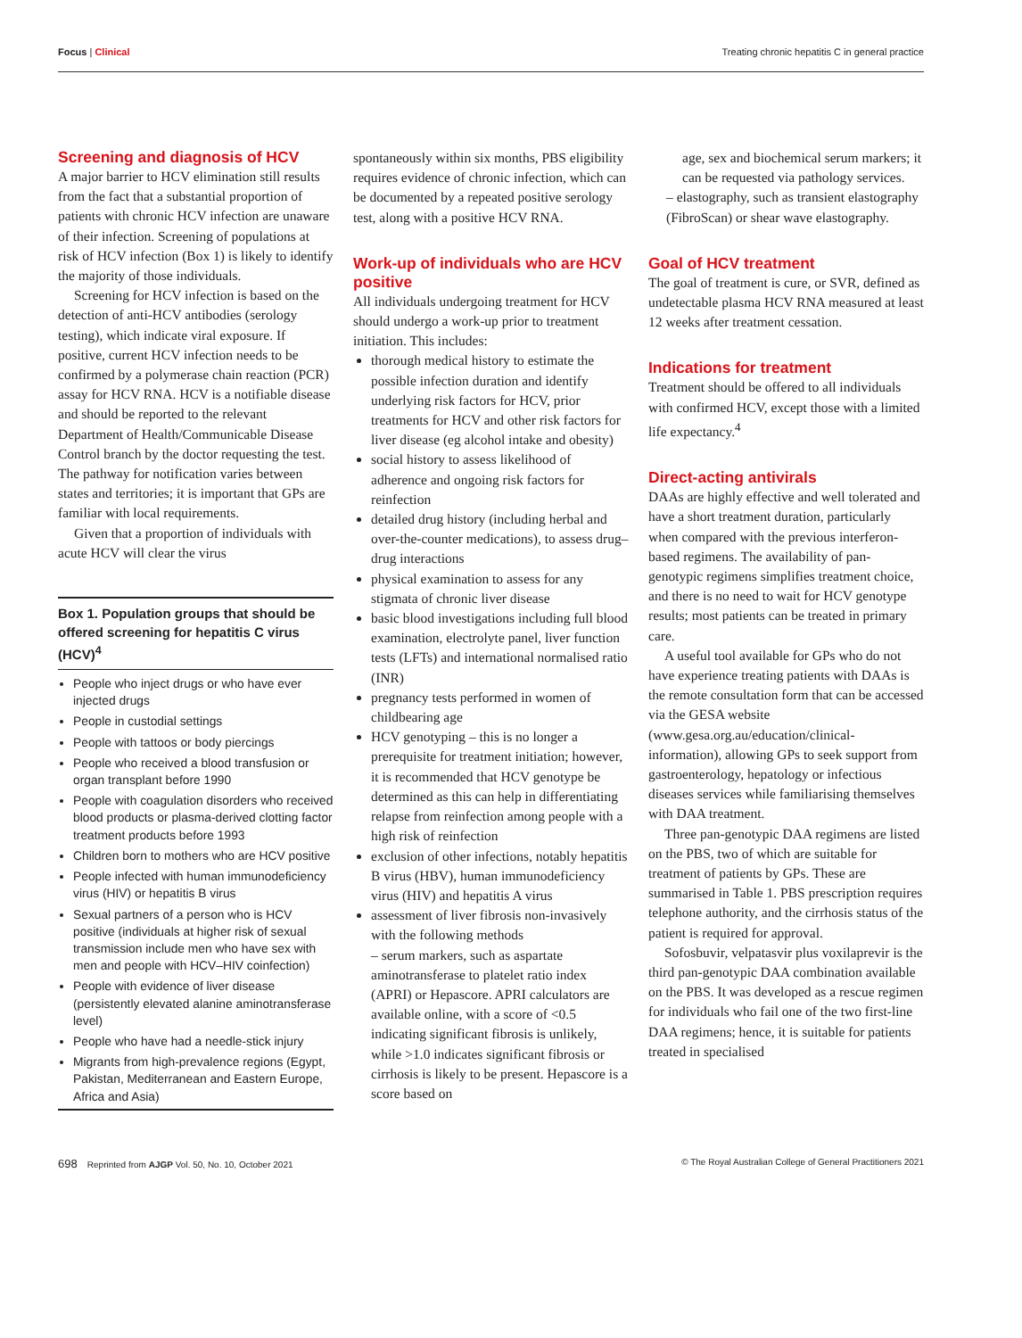Focus | Clinical Treating chronic hepatitis C in general practice
Screening and diagnosis of HCV
A major barrier to HCV elimination still results from the fact that a substantial proportion of patients with chronic HCV infection are unaware of their infection. Screening of populations at risk of HCV infection (Box 1) is likely to identify the majority of those individuals.
Screening for HCV infection is based on the detection of anti-HCV antibodies (serology testing), which indicate viral exposure. If positive, current HCV infection needs to be confirmed by a polymerase chain reaction (PCR) assay for HCV RNA. HCV is a notifiable disease and should be reported to the relevant Department of Health/Communicable Disease Control branch by the doctor requesting the test. The pathway for notification varies between states and territories; it is important that GPs are familiar with local requirements.
Given that a proportion of individuals with acute HCV will clear the virus
Box 1. Population groups that should be offered screening for hepatitis C virus (HCV)<sup>4</sup>
People who inject drugs or who have ever injected drugs
People in custodial settings
People with tattoos or body piercings
People who received a blood transfusion or organ transplant before 1990
People with coagulation disorders who received blood products or plasma-derived clotting factor treatment products before 1993
Children born to mothers who are HCV positive
People infected with human immunodeficiency virus (HIV) or hepatitis B virus
Sexual partners of a person who is HCV positive (individuals at higher risk of sexual transmission include men who have sex with men and people with HCV–HIV coinfection)
People with evidence of liver disease (persistently elevated alanine aminotransferase level)
People who have had a needle-stick injury
Migrants from high-prevalence regions (Egypt, Pakistan, Mediterranean and Eastern Europe, Africa and Asia)
spontaneously within six months, PBS eligibility requires evidence of chronic infection, which can be documented by a repeated positive serology test, along with a positive HCV RNA.
Work-up of individuals who are HCV positive
All individuals undergoing treatment for HCV should undergo a work-up prior to treatment initiation. This includes:
thorough medical history to estimate the possible infection duration and identify underlying risk factors for HCV, prior treatments for HCV and other risk factors for liver disease (eg alcohol intake and obesity)
social history to assess likelihood of adherence and ongoing risk factors for reinfection
detailed drug history (including herbal and over-the-counter medications), to assess drug–drug interactions
physical examination to assess for any stigmata of chronic liver disease
basic blood investigations including full blood examination, electrolyte panel, liver function tests (LFTs) and international normalised ratio (INR)
pregnancy tests performed in women of childbearing age
HCV genotyping – this is no longer a prerequisite for treatment initiation; however, it is recommended that HCV genotype be determined as this can help in differentiating relapse from reinfection among people with a high risk of reinfection
exclusion of other infections, notably hepatitis B virus (HBV), human immunodeficiency virus (HIV) and hepatitis A virus
assessment of liver fibrosis non-invasively with the following methods
– serum markers, such as aspartate aminotransferase to platelet ratio index (APRI) or Hepascore. APRI calculators are available online, with a score of <0.5 indicating significant fibrosis is unlikely, while >1.0 indicates significant fibrosis or cirrhosis is likely to be present. Hepascore is a score based on
age, sex and biochemical serum markers; it can be requested via pathology services.
– elastography, such as transient elastography (FibroScan) or shear wave elastography.
Goal of HCV treatment
The goal of treatment is cure, or SVR, defined as undetectable plasma HCV RNA measured at least 12 weeks after treatment cessation.
Indications for treatment
Treatment should be offered to all individuals with confirmed HCV, except those with a limited life expectancy.<sup>4</sup>
Direct-acting antivirals
DAAs are highly effective and well tolerated and have a short treatment duration, particularly when compared with the previous interferon-based regimens. The availability of pan-genotypic regimens simplifies treatment choice, and there is no need to wait for HCV genotype results; most patients can be treated in primary care.
A useful tool available for GPs who do not have experience treating patients with DAAs is the remote consultation form that can be accessed via the GESA website (www.gesa.org.au/education/clinical-information), allowing GPs to seek support from gastroenterology, hepatology or infectious diseases services while familiarising themselves with DAA treatment.
Three pan-genotypic DAA regimens are listed on the PBS, two of which are suitable for treatment of patients by GPs. These are summarised in Table 1. PBS prescription requires telephone authority, and the cirrhosis status of the patient is required for approval.
Sofosbuvir, velpatasvir plus voxilaprevir is the third pan-genotypic DAA combination available on the PBS. It was developed as a rescue regimen for individuals who fail one of the two first-line DAA regimens; hence, it is suitable for patients treated in specialised
698 Reprinted from AJGP Vol. 50, No. 10, October 2021
© The Royal Australian College of General Practitioners 2021